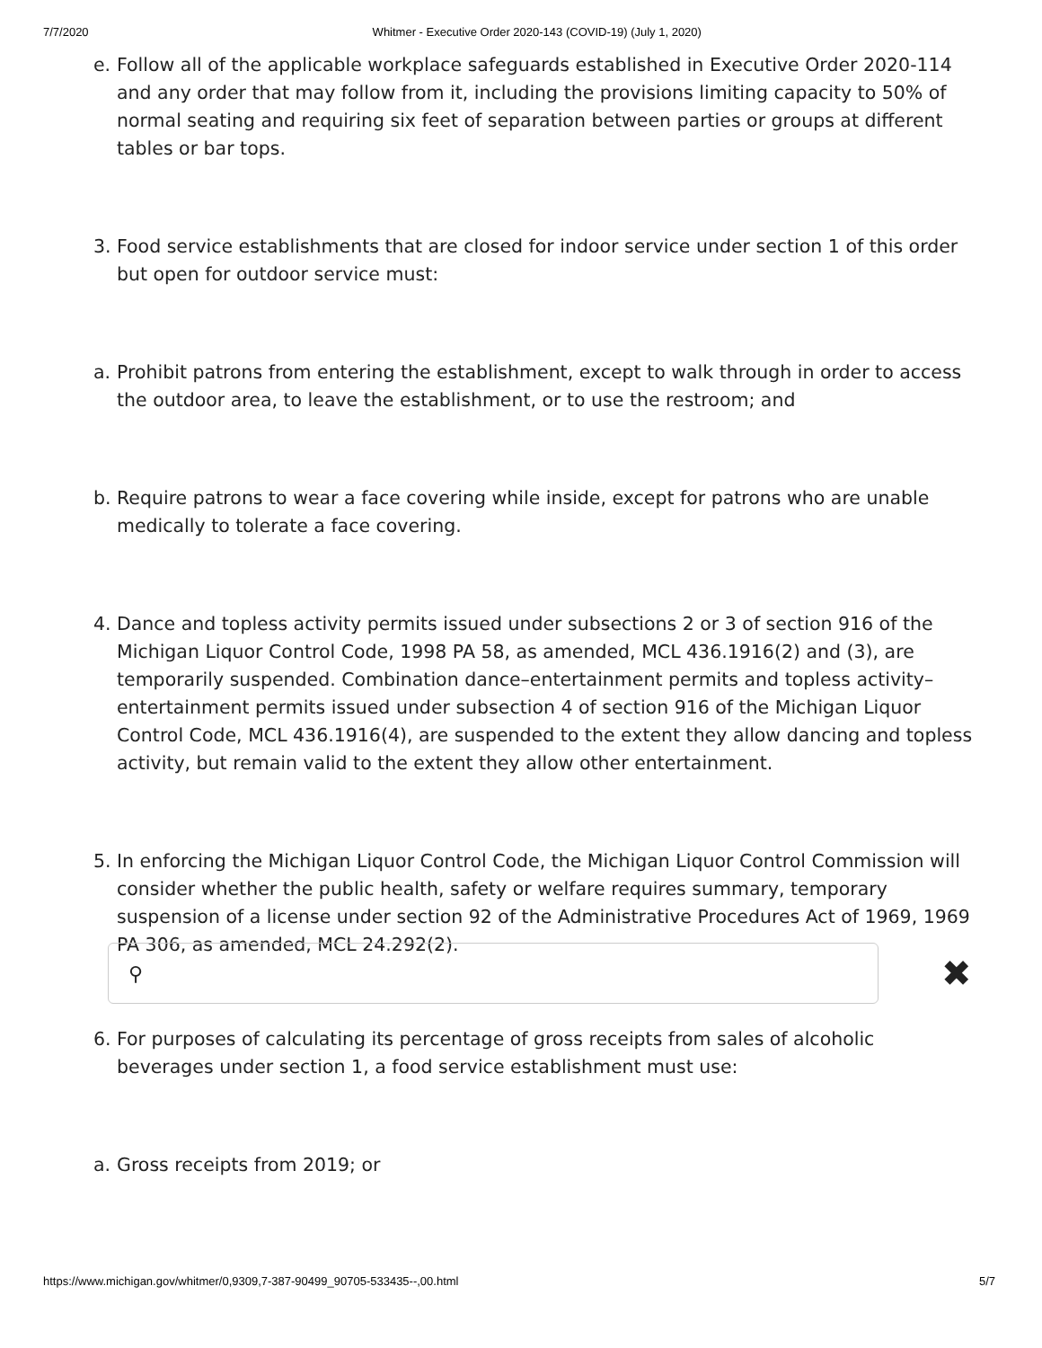7/7/2020 Whitmer - Executive Order 2020-143 (COVID-19) (July 1, 2020)
e. Follow all of the applicable workplace safeguards established in Executive Order 2020-114 and any order that may follow from it, including the provisions limiting capacity to 50% of normal seating and requiring six feet of separation between parties or groups at different tables or bar tops.
3. Food service establishments that are closed for indoor service under section 1 of this order but open for outdoor service must:
a. Prohibit patrons from entering the establishment, except to walk through in order to access the outdoor area, to leave the establishment, or to use the restroom; and
b. Require patrons to wear a face covering while inside, except for patrons who are unable medically to tolerate a face covering.
4. Dance and topless activity permits issued under subsections 2 or 3 of section 916 of the Michigan Liquor Control Code, 1998 PA 58, as amended, MCL 436.1916(2) and (3), are temporarily suspended. Combination dance–entertainment permits and topless activity–entertainment permits issued under subsection 4 of section 916 of the Michigan Liquor Control Code, MCL 436.1916(4), are suspended to the extent they allow dancing and topless activity, but remain valid to the extent they allow other entertainment.
5. In enforcing the Michigan Liquor Control Code, the Michigan Liquor Control Commission will consider whether the public health, safety or welfare requires summary, temporary suspension of a license under section 92 of the Administrative Procedures Act of 1969, 1969 PA 306, as amended, MCL 24.292(2).
⚲
✖
6. For purposes of calculating its percentage of gross receipts from sales of alcoholic beverages under section 1, a food service establishment must use:
a. Gross receipts from 2019; or
https://www.michigan.gov/whitmer/0,9309,7-387-90499_90705-533435--,00.html 5/7